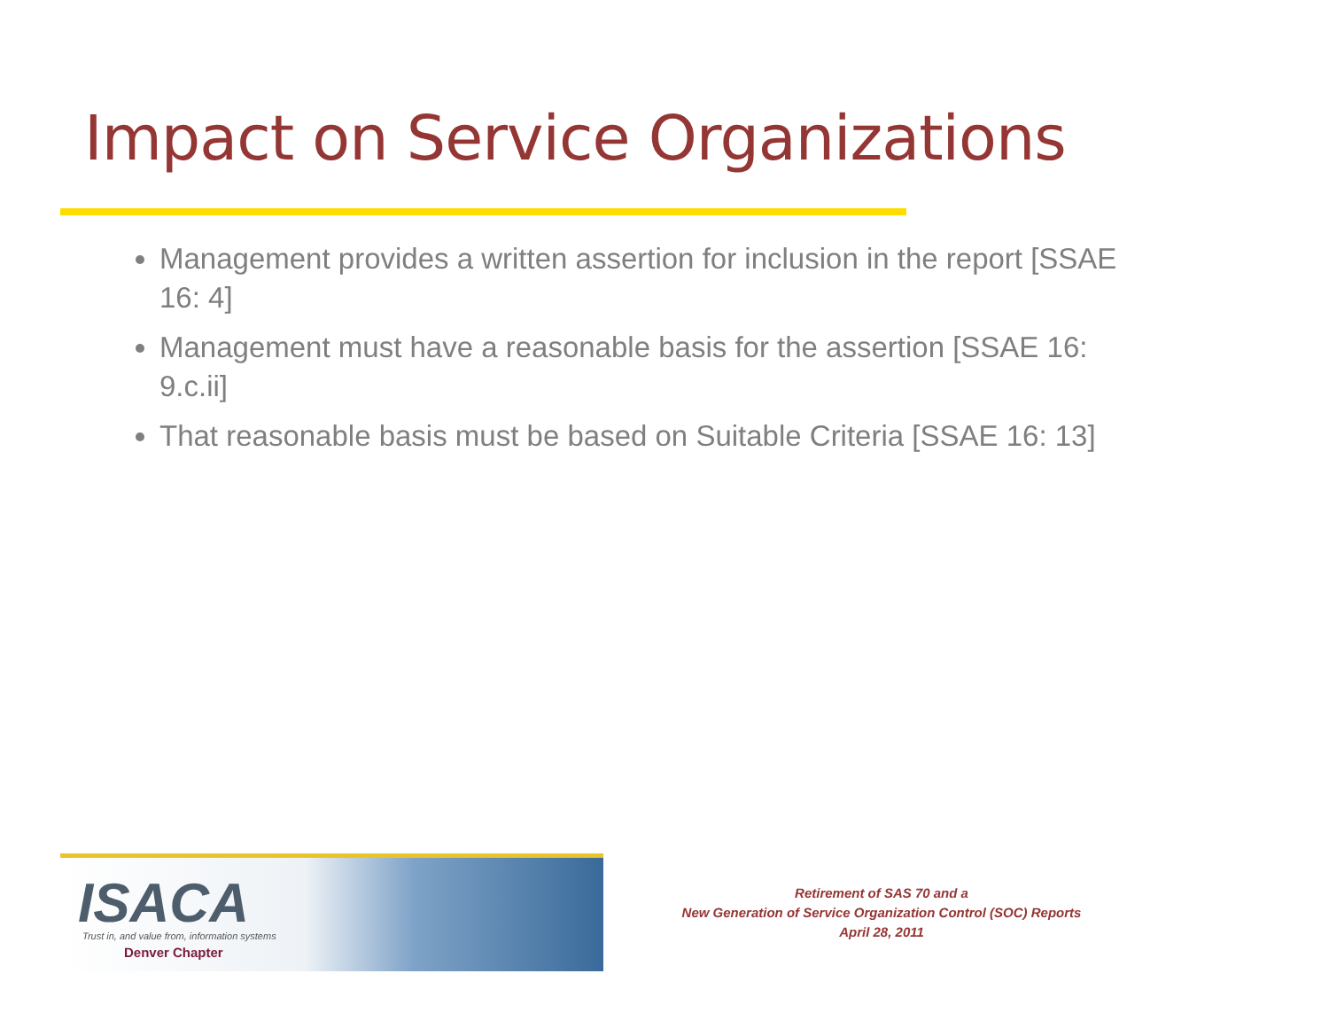Impact on Service Organizations
Management provides a written assertion for inclusion in the report [SSAE 16: 4]
Management must have a reasonable basis for the assertion [SSAE 16: 9.c.ii]
That reasonable basis must be based on Suitable Criteria [SSAE 16: 13]
ISACA
Trust in, and value from, information systems
Denver Chapter
Retirement of SAS 70 and a
New Generation of Service Organization Control (SOC) Reports
April 28, 2011